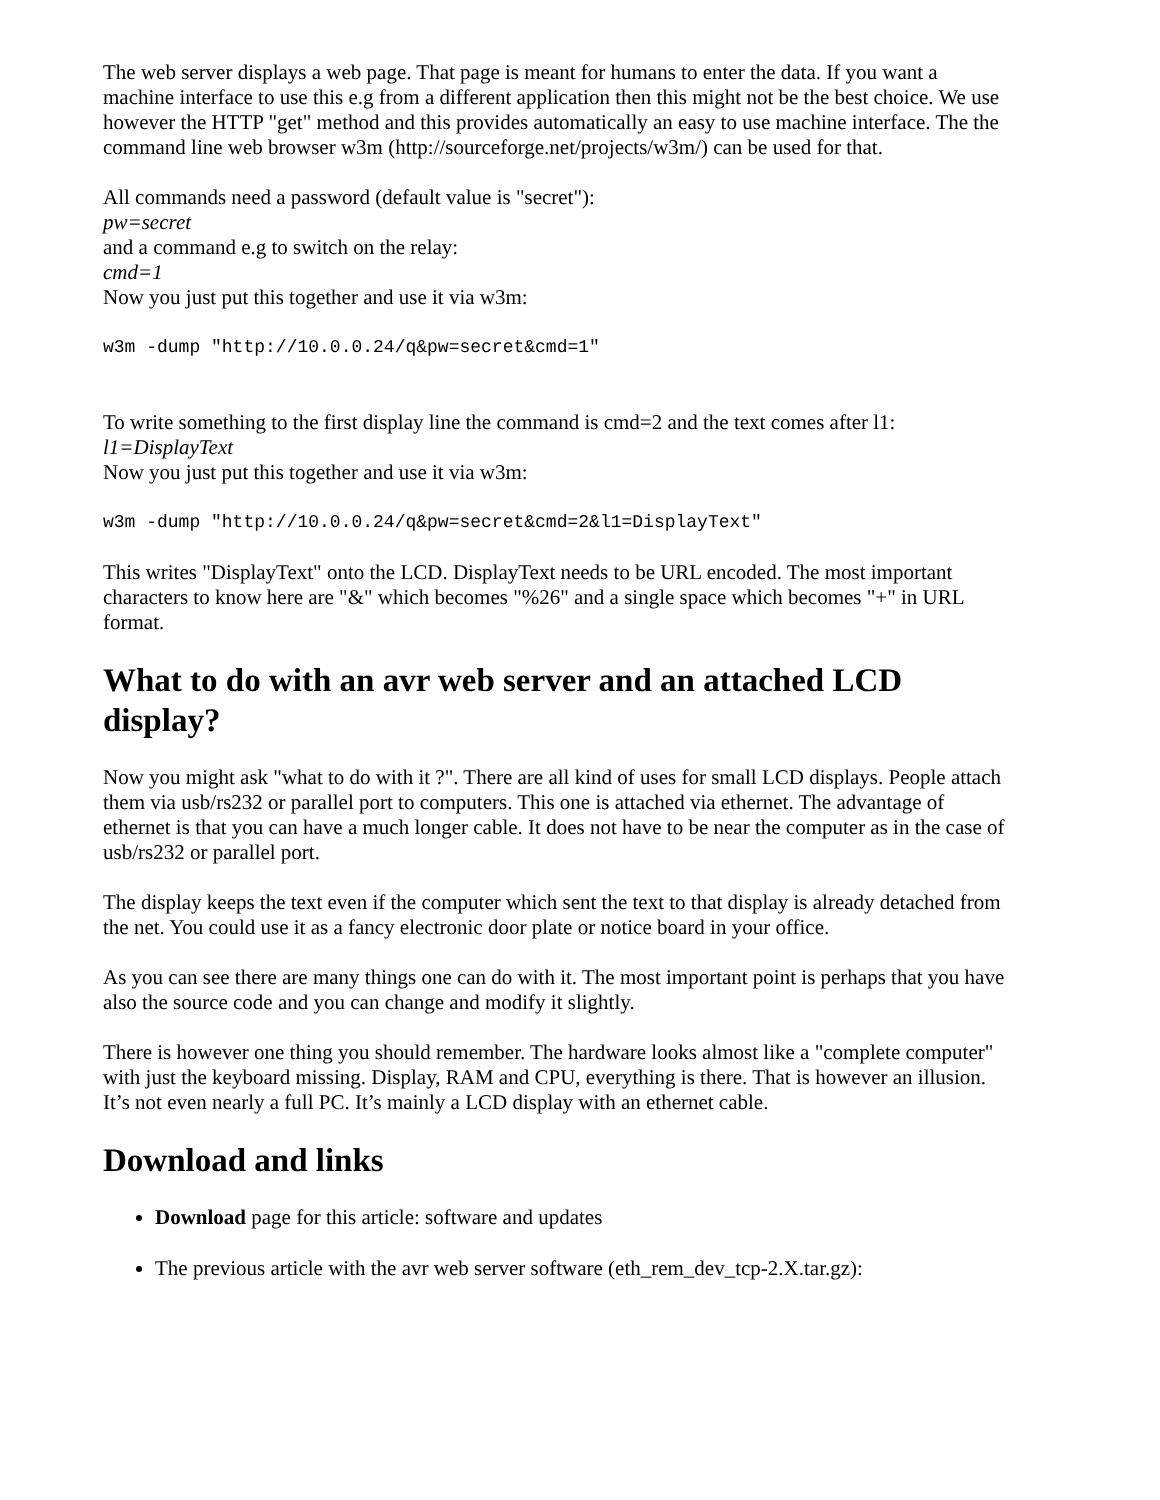The web server displays a web page. That page is meant for humans to enter the data. If you want a machine interface to use this e.g from a different application then this might not be the best choice. We use however the HTTP "get" method and this provides automatically an easy to use machine interface. The the command line web browser w3m (http://sourceforge.net/projects/w3m/) can be used for that.
All commands need a password (default value is "secret"):
pw=secret
and a command e.g to switch on the relay:
cmd=1
Now you just put this together and use it via w3m:
w3m -dump "http://10.0.0.24/q&pw=secret&cmd=1"
To write something to the first display line the command is cmd=2 and the text comes after l1:
l1=DisplayText
Now you just put this together and use it via w3m:
w3m -dump "http://10.0.0.24/q&pw=secret&cmd=2&l1=DisplayText"
This writes "DisplayText" onto the LCD. DisplayText needs to be URL encoded. The most important characters to know here are "&" which becomes "%26" and a single space which becomes "+" in URL format.
What to do with an avr web server and an attached LCD display?
Now you might ask "what to do with it ?". There are all kind of uses for small LCD displays. People attach them via usb/rs232 or parallel port to computers. This one is attached via ethernet. The advantage of ethernet is that you can have a much longer cable. It does not have to be near the computer as in the case of usb/rs232 or parallel port.
The display keeps the text even if the computer which sent the text to that display is already detached from the net. You could use it as a fancy electronic door plate or notice board in your office.
As you can see there are many things one can do with it. The most important point is perhaps that you have also the source code and you can change and modify it slightly.
There is however one thing you should remember. The hardware looks almost like a "complete computer" with just the keyboard missing. Display, RAM and CPU, everything is there. That is however an illusion. It’s not even nearly a full PC. It’s mainly a LCD display with an ethernet cable.
Download and links
Download page for this article: software and updates
The previous article with the avr web server software (eth_rem_dev_tcp-2.X.tar.gz):